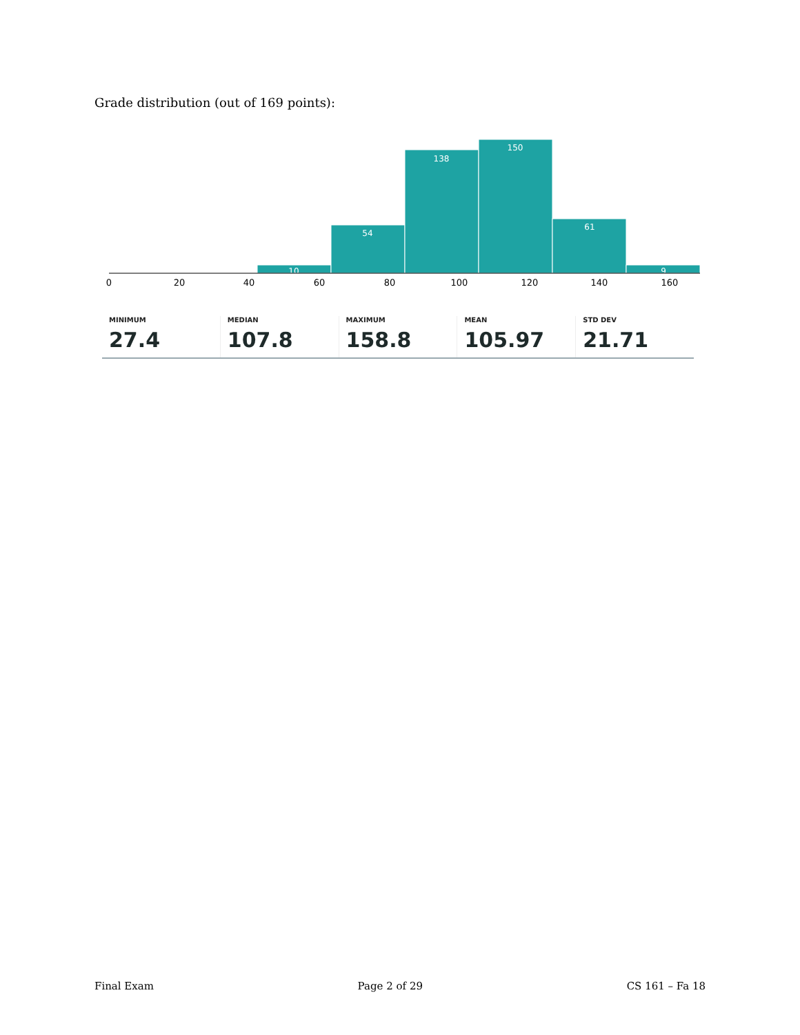Grade distribution (out of 169 points):
10
54
138
150
61
9
0
20
40
60
80
100
120
140
160
MINIMUM
27.4
MEDIAN
107.8
MAXIMUM
158.8
MEAN
105.97
STD DEV
21.71
Final Exam Page 2 of 29 CS 161 – Fa 18